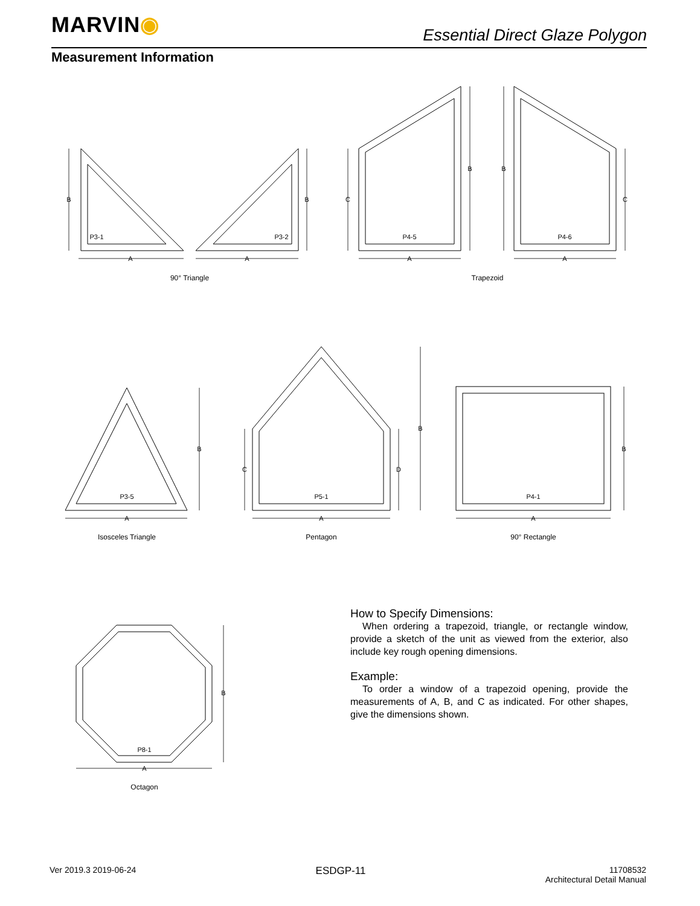MARVIN◉
Essential Direct Glaze Polygon
Measurement Information
P3-1
P3-2
P4-5
P4-6
P3-5
P5-1
P4-1
P8-1
B
A
B
A
C
B
A
B
C
A
B
A
C
D
B
A
B
A
B
A
90° Triangle
Trapezoid
Isosceles Triangle
Pentagon
90° Rectangle
Octagon
How to Specify Dimensions:
When ordering a trapezoid, triangle, or rectangle window, provide a sketch of the unit as viewed from the exterior, also include key rough opening dimensions.
Example:
To order a window of a trapezoid opening, provide the measurements of A, B, and C as indicated. For other shapes, give the dimensions shown.
Ver 2019.3 2019-06-24
ESDGP-11
11708532
Architectural Detail Manual